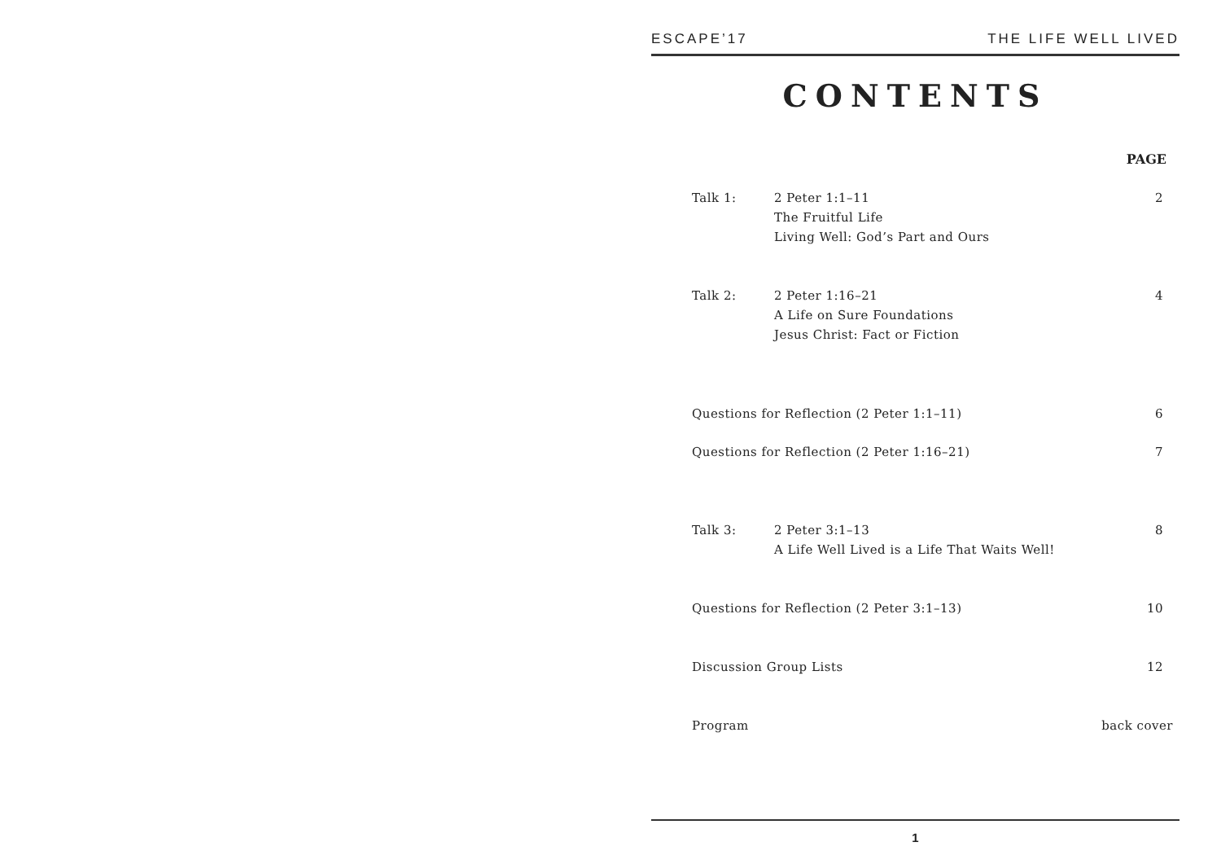ESCAPE’17 THE LIFE WELL LIVED
CONTENTS
PAGE
Talk 1: 2 Peter 1:1–11
The Fruitful Life
Living Well: God’s Part and Ours 2
Talk 2: 2 Peter 1:16–21
A Life on Sure Foundations
Jesus Christ: Fact or Fiction 4
Questions for Reflection (2 Peter 1:1–11) 6
Questions for Reflection (2 Peter 1:16–21) 7
Talk 3: 2 Peter 3:1–13
A Life Well Lived is a Life That Waits Well! 8
Questions for Reflection (2 Peter 3:1–13) 10
Discussion Group Lists 12
Program back cover
1